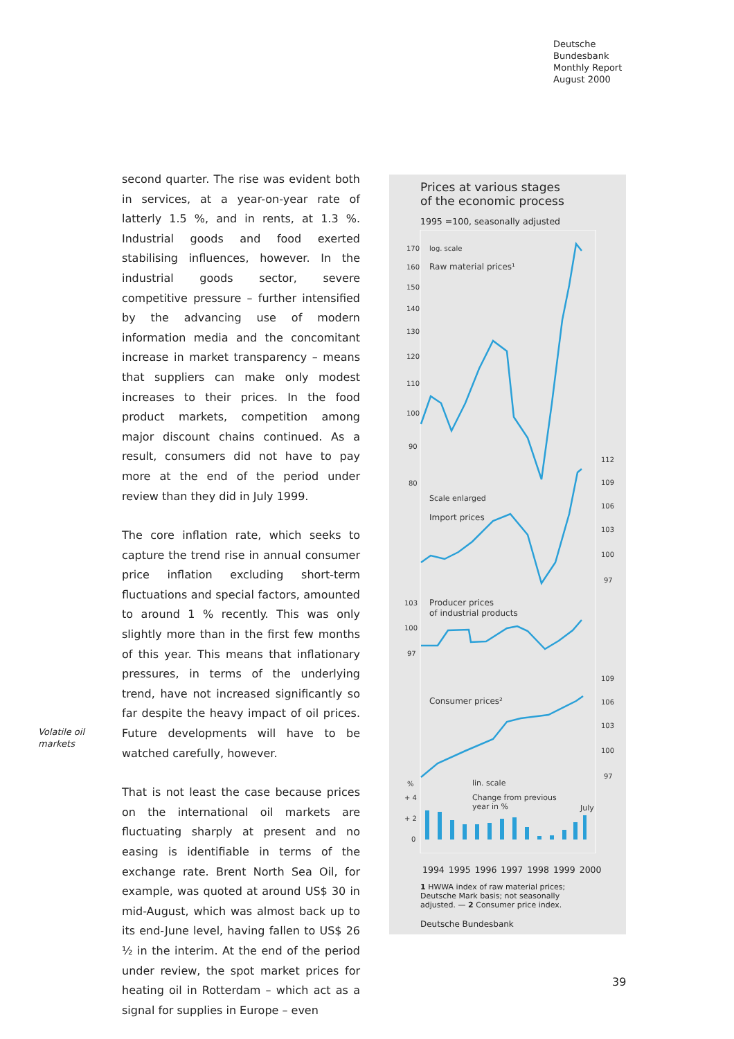Deutsche
Bundesbank
Monthly Report
August 2000
second quarter. The rise was evident both in services, at a year-on-year rate of latterly 1.5 %, and in rents, at 1.3 %. Industrial goods and food exerted stabilising influences, however. In the industrial goods sector, severe competitive pressure – further intensified by the advancing use of modern information media and the concomitant increase in market transparency – means that suppliers can make only modest increases to their prices. In the food product markets, competition among major discount chains continued. As a result, consumers did not have to pay more at the end of the period under review than they did in July 1999.
The core inflation rate, which seeks to capture the trend rise in annual consumer price inflation excluding short-term fluctuations and special factors, amounted to around 1 % recently. This was only slightly more than in the first few months of this year. This means that inflationary pressures, in terms of the underlying trend, have not increased significantly so far despite the heavy impact of oil prices. Future developments will have to be watched carefully, however.
That is not least the case because prices on the international oil markets are fluctuating sharply at present and no easing is identifiable in terms of the exchange rate. Brent North Sea Oil, for example, was quoted at around US$ 30 in mid-August, which was almost back up to its end-June level, having fallen to US$ 26 ½ in the interim. At the end of the period under review, the spot market prices for heating oil in Rotterdam – which act as a signal for supplies in Europe – even
Volatile oil
markets
Prices at various stages
of the economic process
1995 =100, seasonally adjusted
170
160
150
140
130
120
110
100
90
80
log. scale
Raw material prices¹
Scale enlarged
Import prices
112
109
106
103
100
97
103
100
97
Producer prices
of industrial products
109
106
103
100
97
Consumer prices²
%
+ 4
+ 2
0
lin. scale
Change from previous
year in %
July
1994 1995 1996 1997 1998 1999 2000
1 HWWA index of raw material prices; Deutsche Mark basis; not seasonally adjusted. — 2 Consumer price index.
Deutsche Bundesbank
39